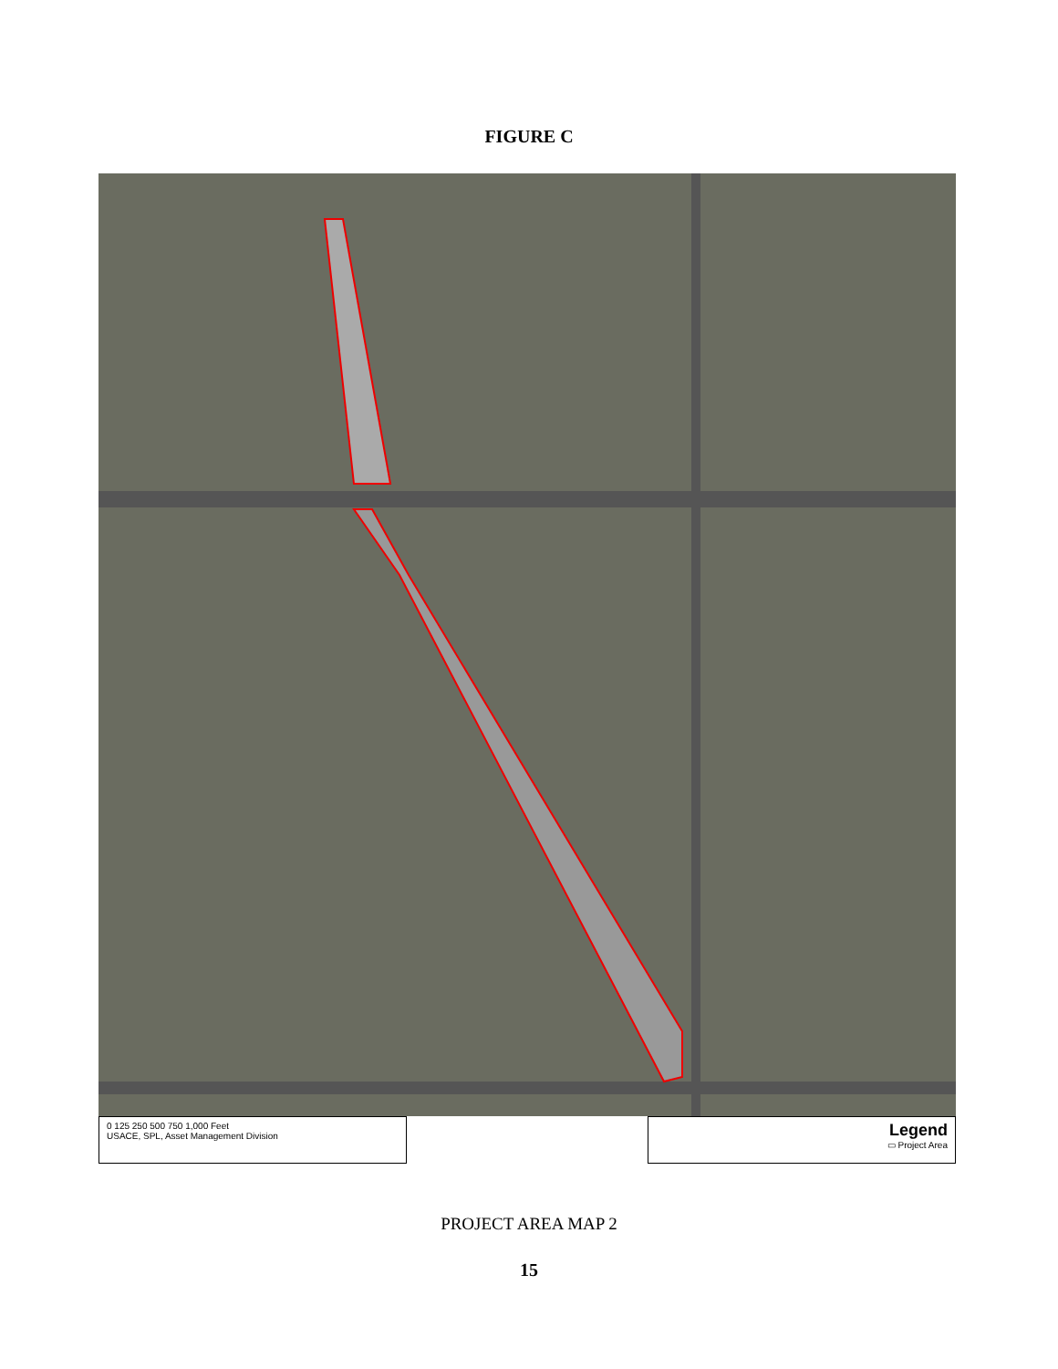FIGURE C
0 125 250 500 750 1,000 Feet
USACE, SPL, Asset Management Division
Legend
▭ Project Area
PROJECT AREA MAP 2
15